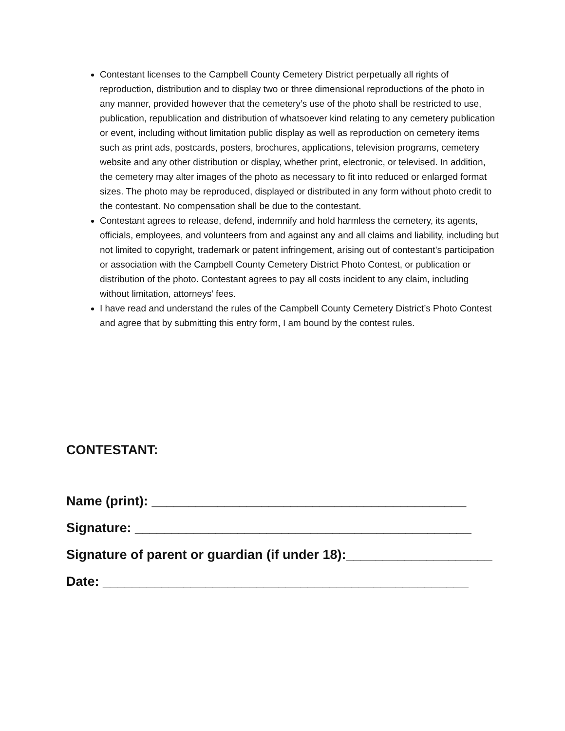Contestant licenses to the Campbell County Cemetery District perpetually all rights of reproduction, distribution and to display two or three dimensional reproductions of the photo in any manner, provided however that the cemetery’s use of the photo shall be restricted to use, publication, republication and distribution of whatsoever kind relating to any cemetery publication or event, including without limitation public display as well as reproduction on cemetery items such as print ads, postcards, posters, brochures, applications, television programs, cemetery website and any other distribution or display, whether print, electronic, or televised. In addition, the cemetery may alter images of the photo as necessary to fit into reduced or enlarged format sizes. The photo may be reproduced, displayed or distributed in any form without photo credit to the contestant. No compensation shall be due to the contestant.
Contestant agrees to release, defend, indemnify and hold harmless the cemetery, its agents, officials, employees, and volunteers from and against any and all claims and liability, including but not limited to copyright, trademark or patent infringement, arising out of contestant’s participation or association with the Campbell County Cemetery District Photo Contest, or publication or distribution of the photo. Contestant agrees to pay all costs incident to any claim, including without limitation, attorneys’ fees.
I have read and understand the rules of the Campbell County Cemetery District’s Photo Contest and agree that by submitting this entry form, I am bound by the contest rules.
CONTESTANT:
Name (print): ___________________________________________
Signature: ______________________________________________
Signature of parent or guardian (if under 18):____________________
Date: __________________________________________________